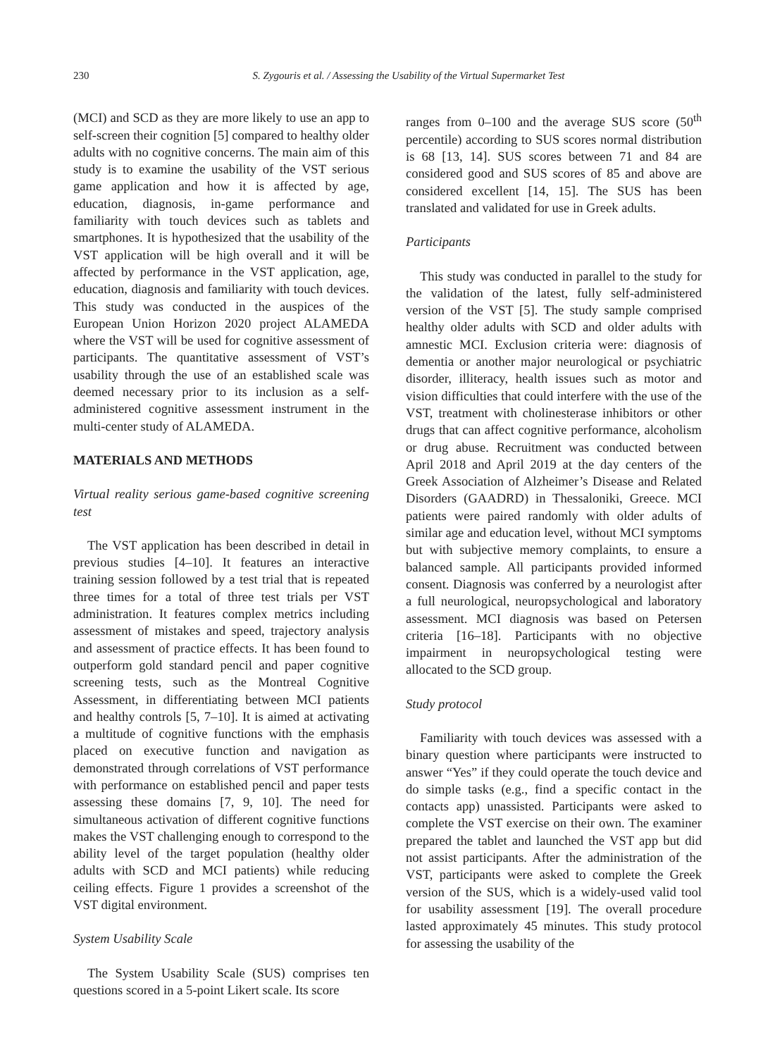230 S. Zygouris et al. / Assessing the Usability of the Virtual Supermarket Test
(MCI) and SCD as they are more likely to use an app to self-screen their cognition [5] compared to healthy older adults with no cognitive concerns. The main aim of this study is to examine the usability of the VST serious game application and how it is affected by age, education, diagnosis, in-game performance and familiarity with touch devices such as tablets and smartphones. It is hypothesized that the usability of the VST application will be high overall and it will be affected by performance in the VST application, age, education, diagnosis and familiarity with touch devices. This study was conducted in the auspices of the European Union Horizon 2020 project ALAMEDA where the VST will be used for cognitive assessment of participants. The quantitative assessment of VST’s usability through the use of an established scale was deemed necessary prior to its inclusion as a self-administered cognitive assessment instrument in the multi-center study of ALAMEDA.
MATERIALS AND METHODS
Virtual reality serious game-based cognitive screening test
The VST application has been described in detail in previous studies [4–10]. It features an interactive training session followed by a test trial that is repeated three times for a total of three test trials per VST administration. It features complex metrics including assessment of mistakes and speed, trajectory analysis and assessment of practice effects. It has been found to outperform gold standard pencil and paper cognitive screening tests, such as the Montreal Cognitive Assessment, in differentiating between MCI patients and healthy controls [5, 7–10]. It is aimed at activating a multitude of cognitive functions with the emphasis placed on executive function and navigation as demonstrated through correlations of VST performance with performance on established pencil and paper tests assessing these domains [7, 9, 10]. The need for simultaneous activation of different cognitive functions makes the VST challenging enough to correspond to the ability level of the target population (healthy older adults with SCD and MCI patients) while reducing ceiling effects. Figure 1 provides a screenshot of the VST digital environment.
System Usability Scale
The System Usability Scale (SUS) comprises ten questions scored in a 5-point Likert scale. Its score
ranges from 0–100 and the average SUS score (50<sup>th</sup> percentile) according to SUS scores normal distribution is 68 [13, 14]. SUS scores between 71 and 84 are considered good and SUS scores of 85 and above are considered excellent [14, 15]. The SUS has been translated and validated for use in Greek adults.
Participants
This study was conducted in parallel to the study for the validation of the latest, fully self-administered version of the VST [5]. The study sample comprised healthy older adults with SCD and older adults with amnestic MCI. Exclusion criteria were: diagnosis of dementia or another major neurological or psychiatric disorder, illiteracy, health issues such as motor and vision difficulties that could interfere with the use of the VST, treatment with cholinesterase inhibitors or other drugs that can affect cognitive performance, alcoholism or drug abuse. Recruitment was conducted between April 2018 and April 2019 at the day centers of the Greek Association of Alzheimer’s Disease and Related Disorders (GAADRD) in Thessaloniki, Greece. MCI patients were paired randomly with older adults of similar age and education level, without MCI symptoms but with subjective memory complaints, to ensure a balanced sample. All participants provided informed consent. Diagnosis was conferred by a neurologist after a full neurological, neuropsychological and laboratory assessment. MCI diagnosis was based on Petersen criteria [16–18]. Participants with no objective impairment in neuropsychological testing were allocated to the SCD group.
Study protocol
Familiarity with touch devices was assessed with a binary question where participants were instructed to answer “Yes” if they could operate the touch device and do simple tasks (e.g., find a specific contact in the contacts app) unassisted. Participants were asked to complete the VST exercise on their own. The examiner prepared the tablet and launched the VST app but did not assist participants. After the administration of the VST, participants were asked to complete the Greek version of the SUS, which is a widely-used valid tool for usability assessment [19]. The overall procedure lasted approximately 45 minutes. This study protocol for assessing the usability of the